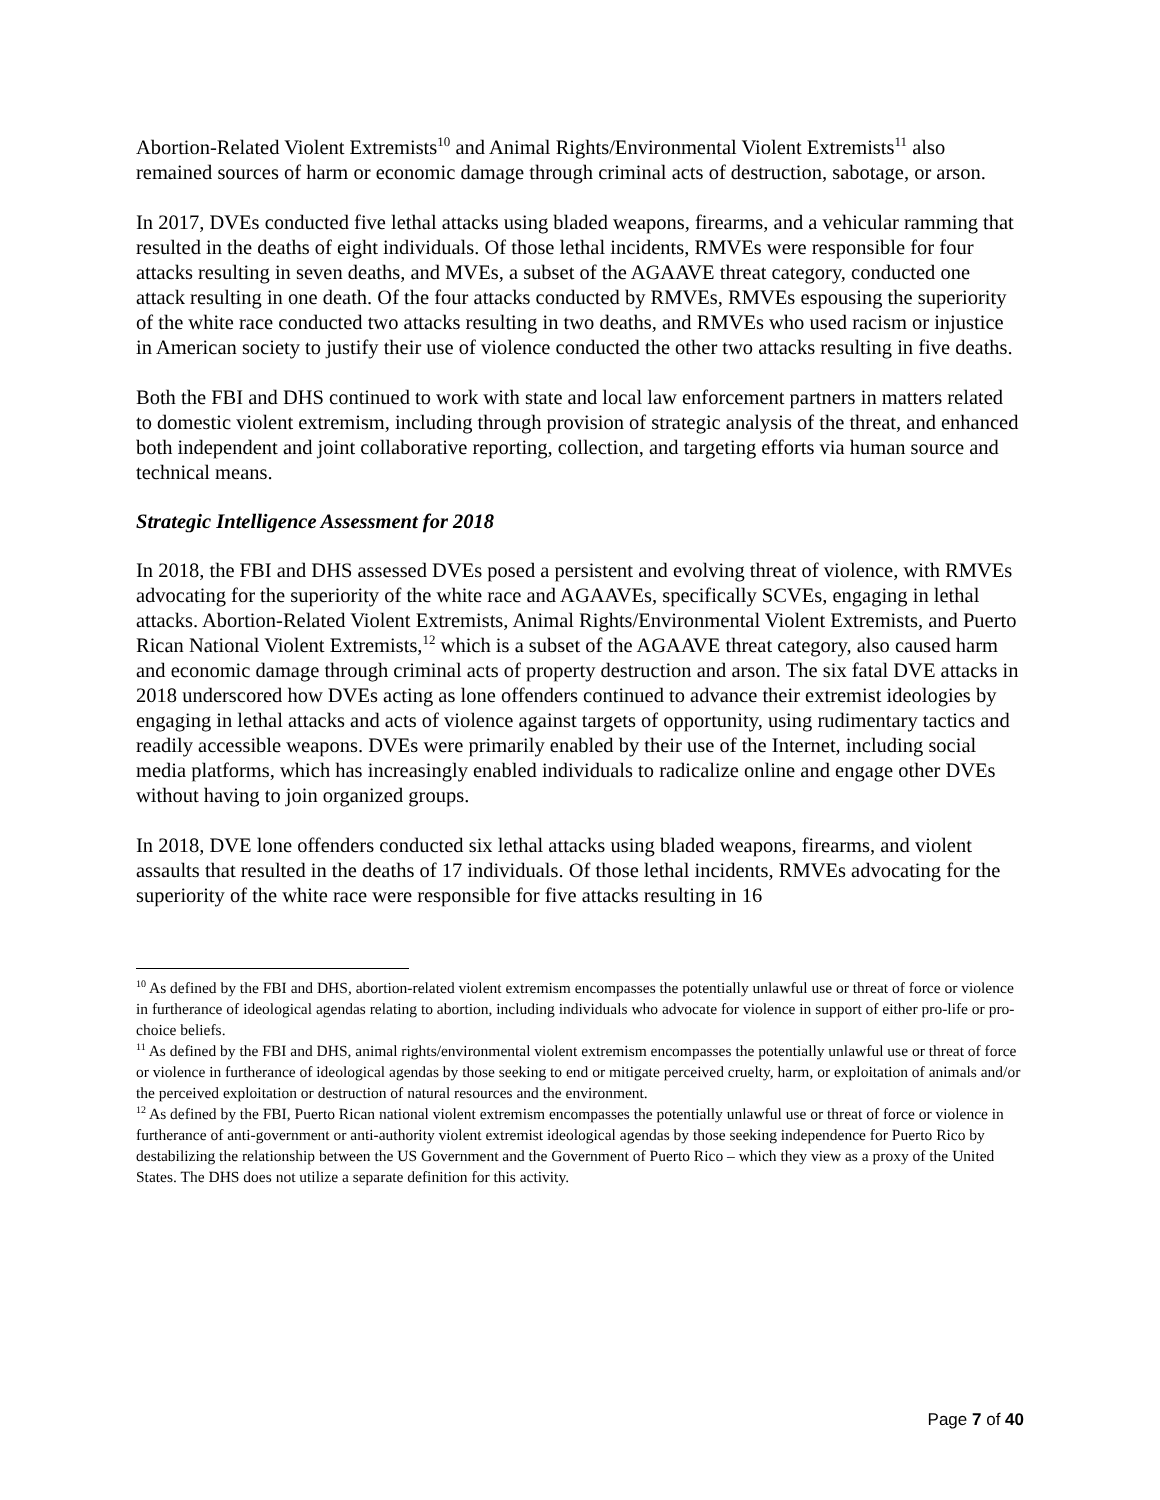Abortion-Related Violent Extremists<sup>10</sup> and Animal Rights/Environmental Violent Extremists<sup>11</sup> also remained sources of harm or economic damage through criminal acts of destruction, sabotage, or arson.
In 2017, DVEs conducted five lethal attacks using bladed weapons, firearms, and a vehicular ramming that resulted in the deaths of eight individuals. Of those lethal incidents, RMVEs were responsible for four attacks resulting in seven deaths, and MVEs, a subset of the AGAAVE threat category, conducted one attack resulting in one death. Of the four attacks conducted by RMVEs, RMVEs espousing the superiority of the white race conducted two attacks resulting in two deaths, and RMVEs who used racism or injustice in American society to justify their use of violence conducted the other two attacks resulting in five deaths.
Both the FBI and DHS continued to work with state and local law enforcement partners in matters related to domestic violent extremism, including through provision of strategic analysis of the threat, and enhanced both independent and joint collaborative reporting, collection, and targeting efforts via human source and technical means.
Strategic Intelligence Assessment for 2018
In 2018, the FBI and DHS assessed DVEs posed a persistent and evolving threat of violence, with RMVEs advocating for the superiority of the white race and AGAAVEs, specifically SCVEs, engaging in lethal attacks. Abortion-Related Violent Extremists, Animal Rights/Environmental Violent Extremists, and Puerto Rican National Violent Extremists,<sup>12</sup> which is a subset of the AGAAVE threat category, also caused harm and economic damage through criminal acts of property destruction and arson. The six fatal DVE attacks in 2018 underscored how DVEs acting as lone offenders continued to advance their extremist ideologies by engaging in lethal attacks and acts of violence against targets of opportunity, using rudimentary tactics and readily accessible weapons. DVEs were primarily enabled by their use of the Internet, including social media platforms, which has increasingly enabled individuals to radicalize online and engage other DVEs without having to join organized groups.
In 2018, DVE lone offenders conducted six lethal attacks using bladed weapons, firearms, and violent assaults that resulted in the deaths of 17 individuals. Of those lethal incidents, RMVEs advocating for the superiority of the white race were responsible for five attacks resulting in 16
<sup>10</sup> As defined by the FBI and DHS, abortion-related violent extremism encompasses the potentially unlawful use or threat of force or violence in furtherance of ideological agendas relating to abortion, including individuals who advocate for violence in support of either pro-life or pro-choice beliefs.
<sup>11</sup> As defined by the FBI and DHS, animal rights/environmental violent extremism encompasses the potentially unlawful use or threat of force or violence in furtherance of ideological agendas by those seeking to end or mitigate perceived cruelty, harm, or exploitation of animals and/or the perceived exploitation or destruction of natural resources and the environment.
<sup>12</sup> As defined by the FBI, Puerto Rican national violent extremism encompasses the potentially unlawful use or threat of force or violence in furtherance of anti-government or anti-authority violent extremist ideological agendas by those seeking independence for Puerto Rico by destabilizing the relationship between the US Government and the Government of Puerto Rico – which they view as a proxy of the United States. The DHS does not utilize a separate definition for this activity.
Page 7 of 40